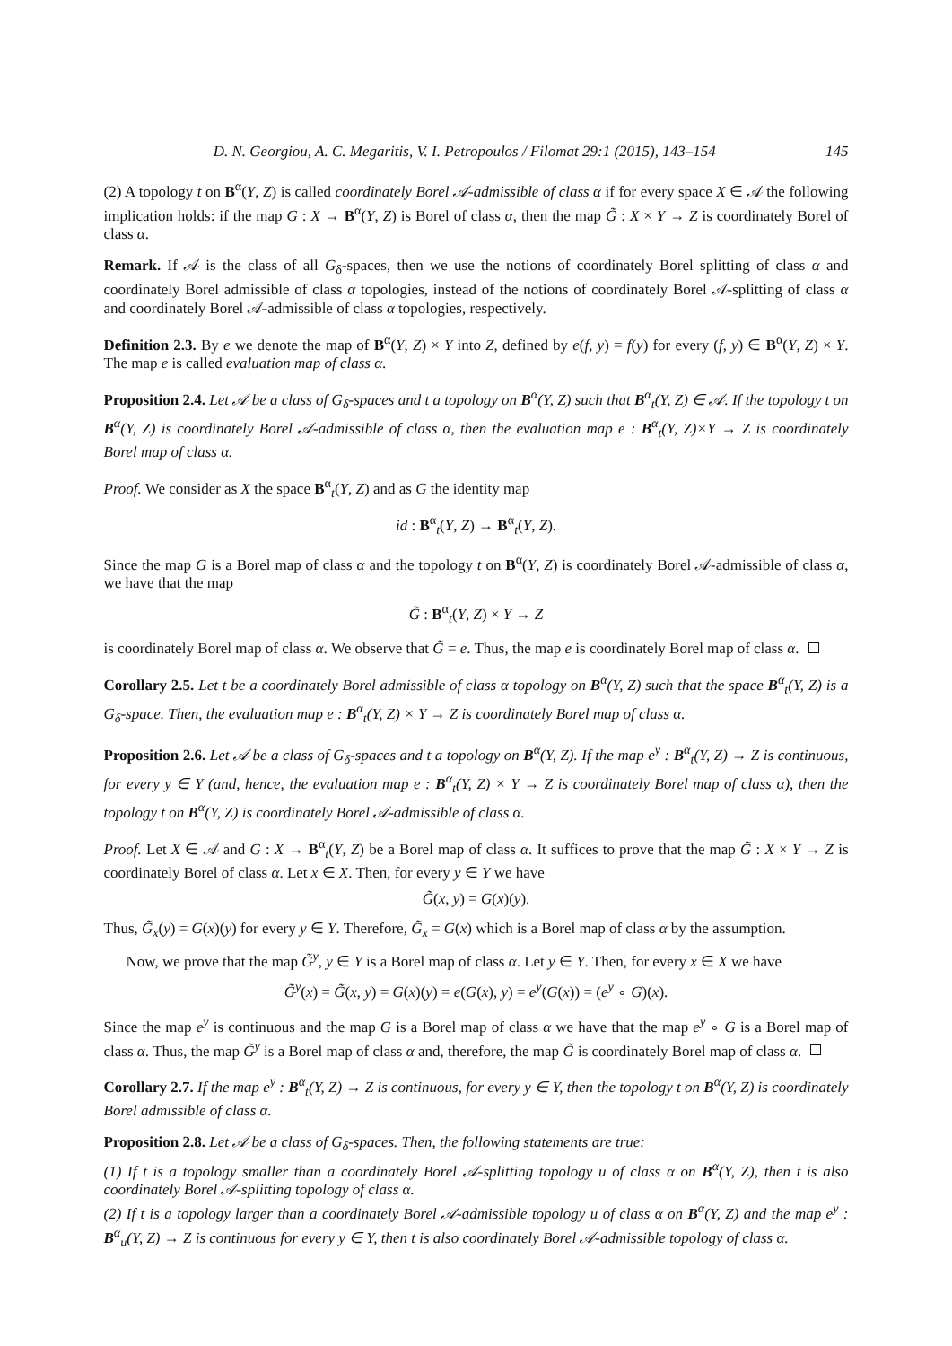D. N. Georgiou, A. C. Megaritis, V. I. Petropoulos / Filomat 29:1 (2015), 143–154 145
(2) A topology t on B<sup>α</sup>(Y, Z) is called coordinately Borel 𝒜-admissible of class α if for every space X ∈ 𝒜 the following implication holds: if the map G : X → B<sup>α</sup>(Y, Z) is Borel of class α, then the map G̃ : X × Y → Z is coordinately Borel of class α.
Remark. If 𝒜 is the class of all G<sub>δ</sub>-spaces, then we use the notions of coordinately Borel splitting of class α and coordinately Borel admissible of class α topologies, instead of the notions of coordinately Borel 𝒜-splitting of class α and coordinately Borel 𝒜-admissible of class α topologies, respectively.
Definition 2.3. By e we denote the map of B<sup>α</sup>(Y, Z) × Y into Z, defined by e(f, y) = f(y) for every (f, y) ∈ B<sup>α</sup>(Y, Z) × Y. The map e is called evaluation map of class α.
Proposition 2.4. Let 𝒜 be a class of G<sub>δ</sub>-spaces and t a topology on B<sup>α</sup>(Y, Z) such that B<sup>α</sup><sub>t</sub>(Y, Z) ∈ 𝒜. If the topology t on B<sup>α</sup>(Y, Z) is coordinately Borel 𝒜-admissible of class α, then the evaluation map e : B<sup>α</sup><sub>t</sub>(Y, Z)×Y → Z is coordinately Borel map of class α.
Proof. We consider as X the space B<sup>α</sup><sub>t</sub>(Y, Z) and as G the identity map
id : B<sup>α</sup><sub>t</sub>(Y, Z) → B<sup>α</sup><sub>t</sub>(Y, Z).
Since the map G is a Borel map of class α and the topology t on B<sup>α</sup>(Y, Z) is coordinately Borel 𝒜-admissible of class α, we have that the map
G̃ : B<sup>α</sup><sub>t</sub>(Y, Z) × Y → Z
is coordinately Borel map of class α. We observe that G̃ = e. Thus, the map e is coordinately Borel map of class α.
Corollary 2.5. Let t be a coordinately Borel admissible of class α topology on B<sup>α</sup>(Y, Z) such that the space B<sup>α</sup><sub>t</sub>(Y, Z) is a G<sub>δ</sub>-space. Then, the evaluation map e : B<sup>α</sup><sub>t</sub>(Y, Z) × Y → Z is coordinately Borel map of class α.
Proposition 2.6. Let 𝒜 be a class of G<sub>δ</sub>-spaces and t a topology on B<sup>α</sup>(Y, Z). If the map e<sup>y</sup> : B<sup>α</sup><sub>t</sub>(Y, Z) → Z is continuous, for every y ∈ Y (and, hence, the evaluation map e : B<sup>α</sup><sub>t</sub>(Y, Z) × Y → Z is coordinately Borel map of class α), then the topology t on B<sup>α</sup>(Y, Z) is coordinately Borel 𝒜-admissible of class α.
Proof. Let X ∈ 𝒜 and G : X → B<sup>α</sup><sub>t</sub>(Y, Z) be a Borel map of class α. It suffices to prove that the map G̃ : X × Y → Z is coordinately Borel of class α. Let x ∈ X. Then, for every y ∈ Y we have
G̃(x, y) = G(x)(y).
Thus, G̃<sub>x</sub>(y) = G(x)(y) for every y ∈ Y. Therefore, G̃<sub>x</sub> = G(x) which is a Borel map of class α by the assumption.
Now, we prove that the map G̃<sup>y</sup>, y ∈ Y is a Borel map of class α. Let y ∈ Y. Then, for every x ∈ X we have
G̃<sup>y</sup>(x) = G̃(x, y) = G(x)(y) = e(G(x), y) = e<sup>y</sup>(G(x)) = (e<sup>y</sup> ∘ G)(x).
Since the map e<sup>y</sup> is continuous and the map G is a Borel map of class α we have that the map e<sup>y</sup> ∘ G is a Borel map of class α. Thus, the map G̃<sup>y</sup> is a Borel map of class α and, therefore, the map G̃ is coordinately Borel map of class α.
Corollary 2.7. If the map e<sup>y</sup> : B<sup>α</sup><sub>t</sub>(Y, Z) → Z is continuous, for every y ∈ Y, then the topology t on B<sup>α</sup>(Y, Z) is coordinately Borel admissible of class α.
Proposition 2.8. Let 𝒜 be a class of G<sub>δ</sub>-spaces. Then, the following statements are true:
(1) If t is a topology smaller than a coordinately Borel 𝒜-splitting topology u of class α on B<sup>α</sup>(Y, Z), then t is also coordinately Borel 𝒜-splitting topology of class α.
(2) If t is a topology larger than a coordinately Borel 𝒜-admissible topology u of class α on B<sup>α</sup>(Y, Z) and the map e<sup>y</sup> : B<sup>α</sup><sub>u</sub>(Y, Z) → Z is continuous for every y ∈ Y, then t is also coordinately Borel 𝒜-admissible topology of class α.